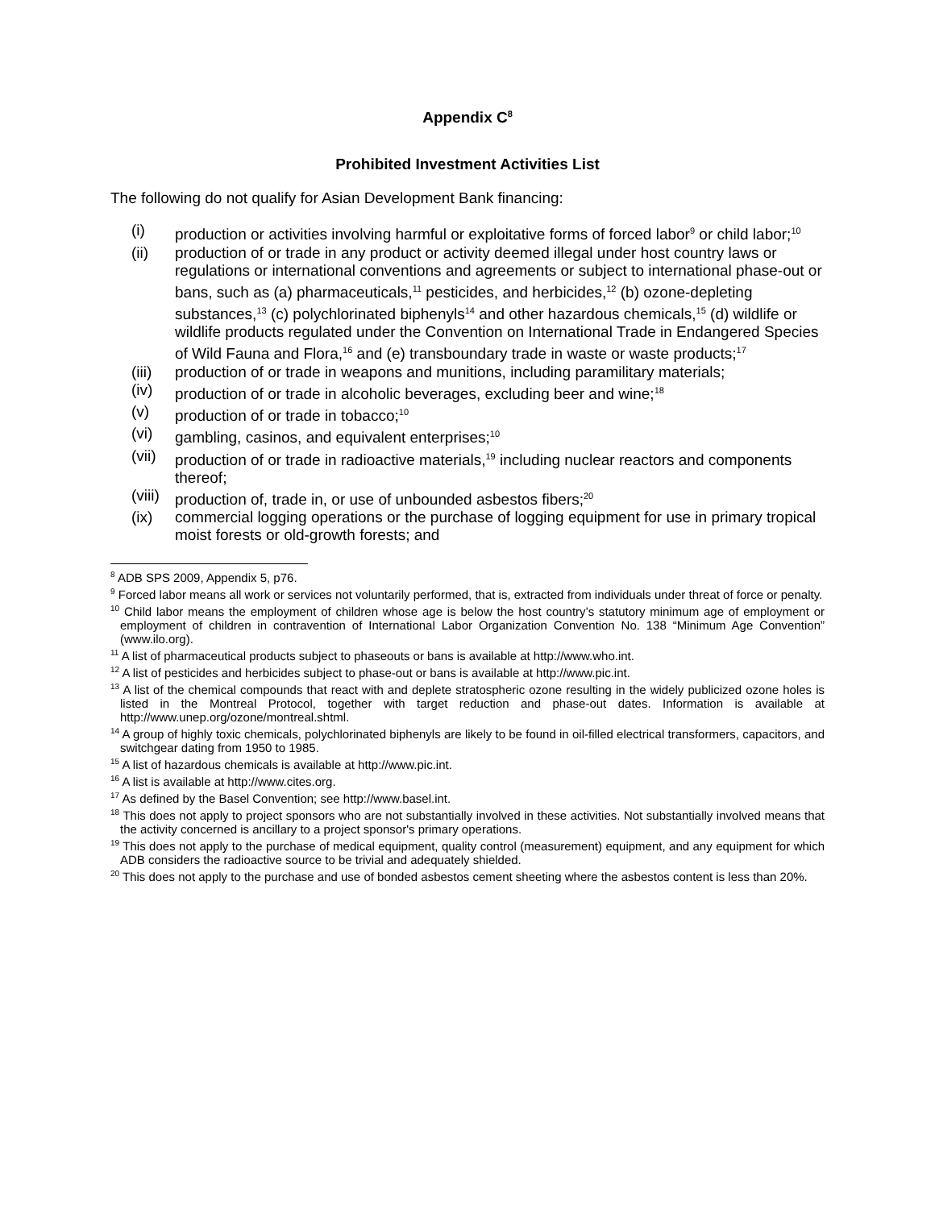Appendix C<sup>8</sup>
Prohibited Investment Activities List
The following do not qualify for Asian Development Bank financing:
(i) production or activities involving harmful or exploitative forms of forced labor<sup>9</sup> or child labor;<sup>10</sup>
(ii) production of or trade in any product or activity deemed illegal under host country laws or regulations or international conventions and agreements or subject to international phase-out or bans, such as (a) pharmaceuticals,<sup>11</sup> pesticides, and herbicides,<sup>12</sup> (b) ozone-depleting substances,<sup>13</sup> (c) polychlorinated biphenyls<sup>14</sup> and other hazardous chemicals,<sup>15</sup> (d) wildlife or wildlife products regulated under the Convention on International Trade in Endangered Species of Wild Fauna and Flora,<sup>16</sup> and (e) transboundary trade in waste or waste products;<sup>17</sup>
(iii) production of or trade in weapons and munitions, including paramilitary materials;
(iv) production of or trade in alcoholic beverages, excluding beer and wine;<sup>18</sup>
(v) production of or trade in tobacco;<sup>10</sup>
(vi) gambling, casinos, and equivalent enterprises;<sup>10</sup>
(vii) production of or trade in radioactive materials,<sup>19</sup> including nuclear reactors and components thereof;
(viii) production of, trade in, or use of unbounded asbestos fibers;<sup>20</sup>
(ix) commercial logging operations or the purchase of logging equipment for use in primary tropical moist forests or old-growth forests; and
<sup>8</sup> ADB SPS 2009, Appendix 5, p76.
<sup>9</sup> Forced labor means all work or services not voluntarily performed, that is, extracted from individuals under threat of force or penalty.
<sup>10</sup> Child labor means the employment of children whose age is below the host country’s statutory minimum age of employment or employment of children in contravention of International Labor Organization Convention No. 138 “Minimum Age Convention” (www.ilo.org).
<sup>11</sup> A list of pharmaceutical products subject to phaseouts or bans is available at http://www.who.int.
<sup>12</sup> A list of pesticides and herbicides subject to phase-out or bans is available at http://www.pic.int.
<sup>13</sup> A list of the chemical compounds that react with and deplete stratospheric ozone resulting in the widely publicized ozone holes is listed in the Montreal Protocol, together with target reduction and phase-out dates. Information is available at http://www.unep.org/ozone/montreal.shtml.
<sup>14</sup> A group of highly toxic chemicals, polychlorinated biphenyls are likely to be found in oil-filled electrical transformers, capacitors, and switchgear dating from 1950 to 1985.
<sup>15</sup> A list of hazardous chemicals is available at http://www.pic.int.
<sup>16</sup> A list is available at http://www.cites.org.
<sup>17</sup> As defined by the Basel Convention; see http://www.basel.int.
<sup>18</sup> This does not apply to project sponsors who are not substantially involved in these activities. Not substantially involved means that the activity concerned is ancillary to a project sponsor's primary operations.
<sup>19</sup> This does not apply to the purchase of medical equipment, quality control (measurement) equipment, and any equipment for which ADB considers the radioactive source to be trivial and adequately shielded.
<sup>20</sup> This does not apply to the purchase and use of bonded asbestos cement sheeting where the asbestos content is less than 20%.